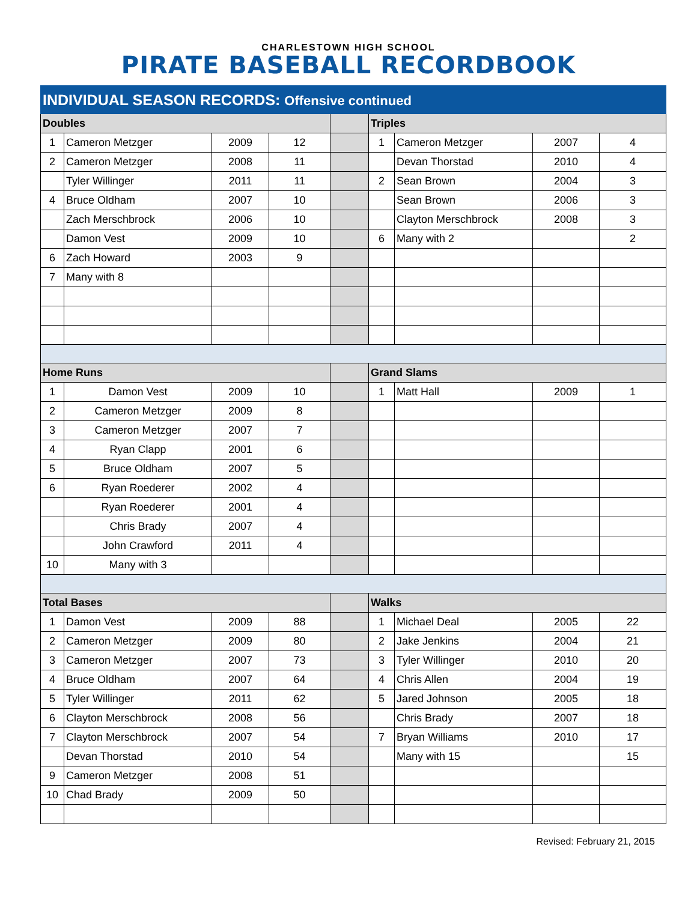CHARLESTOWN HIGH SCHOOL
PIRATE BASEBALL RECORDBOOK
| INDIVIDUAL SEASON RECORDS: Offensive continued | | | | | | | | |
| Doubles | | | | | Triples | | | |
| 1 | Cameron Metzger | 2009 | 12 | | 1 | Cameron Metzger | 2007 | 4 |
| 2 | Cameron Metzger | 2008 | 11 | | | Devan Thorstad | 2010 | 4 |
| | Tyler Willinger | 2011 | 11 | | 2 | Sean Brown | 2004 | 3 |
| 4 | Bruce Oldham | 2007 | 10 | | | Sean Brown | 2006 | 3 |
| | Zach Merschbrock | 2006 | 10 | | | Clayton Merschbrock | 2008 | 3 |
| | Damon Vest | 2009 | 10 | | 6 | Many with 2 | | 2 |
| 6 | Zach Howard | 2003 | 9 | | | | | |
| 7 | Many with 8 | | | | | | | |
| Home Runs | | | | | Grand Slams | | | |
| 1 | Damon Vest | 2009 | 10 | | 1 | Matt Hall | 2009 | 1 |
| 2 | Cameron Metzger | 2009 | 8 | | | | | |
| 3 | Cameron Metzger | 2007 | 7 | | | | | |
| 4 | Ryan Clapp | 2001 | 6 | | | | | |
| 5 | Bruce Oldham | 2007 | 5 | | | | | |
| 6 | Ryan Roederer | 2002 | 4 | | | | | |
| | Ryan Roederer | 2001 | 4 | | | | | |
| | Chris Brady | 2007 | 4 | | | | | |
| | John Crawford | 2011 | 4 | | | | | |
| 10 | Many with 3 | | | | | | | |
| Total Bases | | | | | Walks | | | |
| 1 | Damon Vest | 2009 | 88 | | 1 | Michael Deal | 2005 | 22 |
| 2 | Cameron Metzger | 2009 | 80 | | 2 | Jake Jenkins | 2004 | 21 |
| 3 | Cameron Metzger | 2007 | 73 | | 3 | Tyler Willinger | 2010 | 20 |
| 4 | Bruce Oldham | 2007 | 64 | | 4 | Chris Allen | 2004 | 19 |
| 5 | Tyler Willinger | 2011 | 62 | | 5 | Jared Johnson | 2005 | 18 |
| 6 | Clayton Merschbrock | 2008 | 56 | | | Chris Brady | 2007 | 18 |
| 7 | Clayton Merschbrock | 2007 | 54 | | 7 | Bryan Williams | 2010 | 17 |
| | Devan Thorstad | 2010 | 54 | | | Many with 15 | | 15 |
| 9 | Cameron Metzger | 2008 | 51 | | | | | |
| 10 | Chad Brady | 2009 | 50 | | | | | |
Revised: February 21, 2015